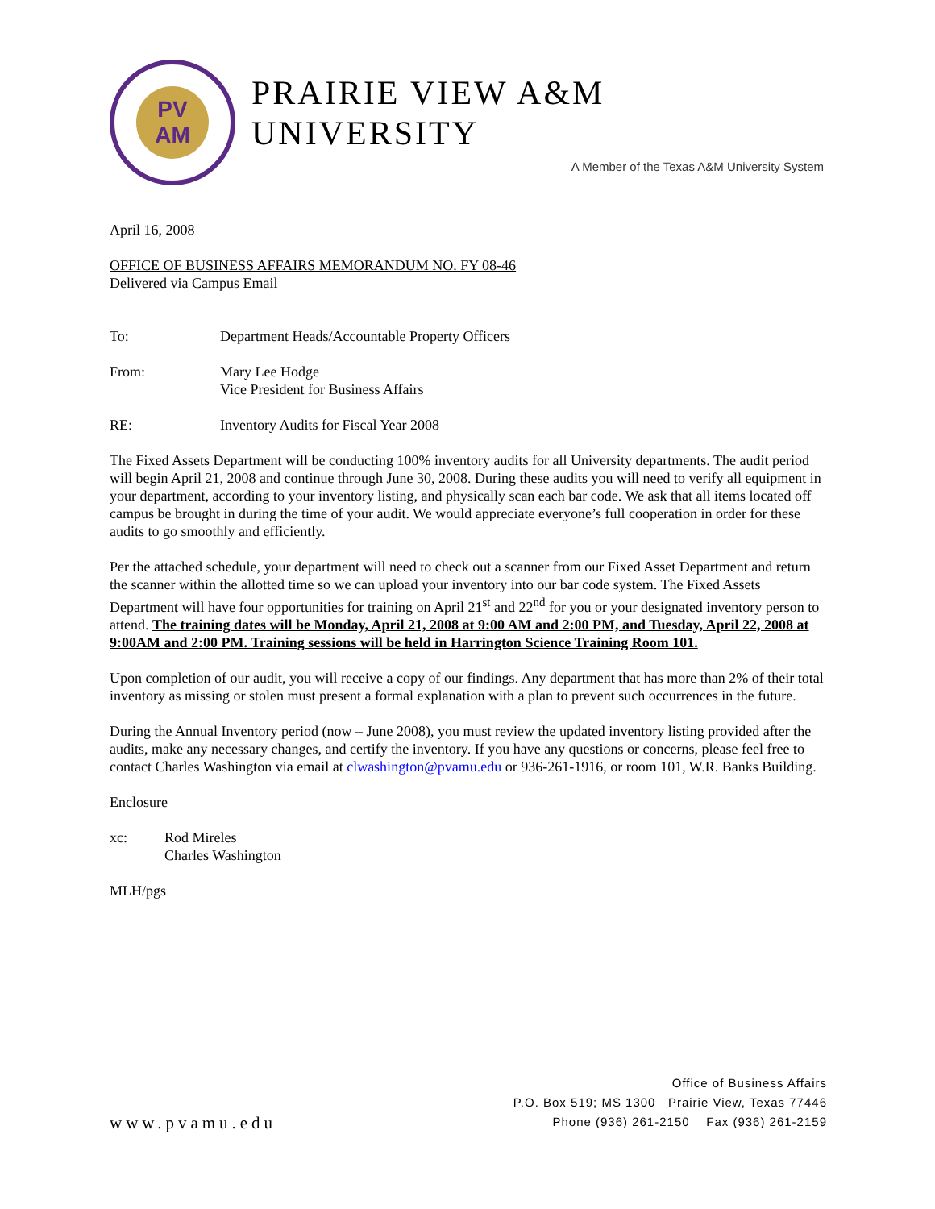PV
AM
PRAIRIE VIEW A&M UNIVERSITY
A Member of the Texas A&M University System
April 16, 2008
OFFICE OF BUSINESS AFFAIRS MEMORANDUM NO. FY 08-46
Delivered via Campus Email
To: Department Heads/Accountable Property Officers
From: Mary Lee Hodge
Vice President for Business Affairs
RE: Inventory Audits for Fiscal Year 2008
The Fixed Assets Department will be conducting 100% inventory audits for all University departments. The audit period will begin April 21, 2008 and continue through June 30, 2008. During these audits you will need to verify all equipment in your department, according to your inventory listing, and physically scan each bar code. We ask that all items located off campus be brought in during the time of your audit. We would appreciate everyone’s full cooperation in order for these audits to go smoothly and efficiently.
Per the attached schedule, your department will need to check out a scanner from our Fixed Asset Department and return the scanner within the allotted time so we can upload your inventory into our bar code system. The Fixed Assets Department will have four opportunities for training on April 21<sup>st</sup> and 22<sup>nd</sup> for you or your designated inventory person to attend. The training dates will be Monday, April 21, 2008 at 9:00 AM and 2:00 PM, and Tuesday, April 22, 2008 at 9:00AM and 2:00 PM. Training sessions will be held in Harrington Science Training Room 101.
Upon completion of our audit, you will receive a copy of our findings. Any department that has more than 2% of their total inventory as missing or stolen must present a formal explanation with a plan to prevent such occurrences in the future.
During the Annual Inventory period (now – June 2008), you must review the updated inventory listing provided after the audits, make any necessary changes, and certify the inventory. If you have any questions or concerns, please feel free to contact Charles Washington via email at clwashington@pvamu.edu or 936-261-1916, or room 101, W.R. Banks Building.
Enclosure
xc: Rod Mireles
Charles Washington
MLH/pgs
www.pvamu.edu
Office of Business Affairs
P.O. Box 519; MS 1300 Prairie View, Texas 77446
Phone (936) 261-2150 Fax (936) 261-2159